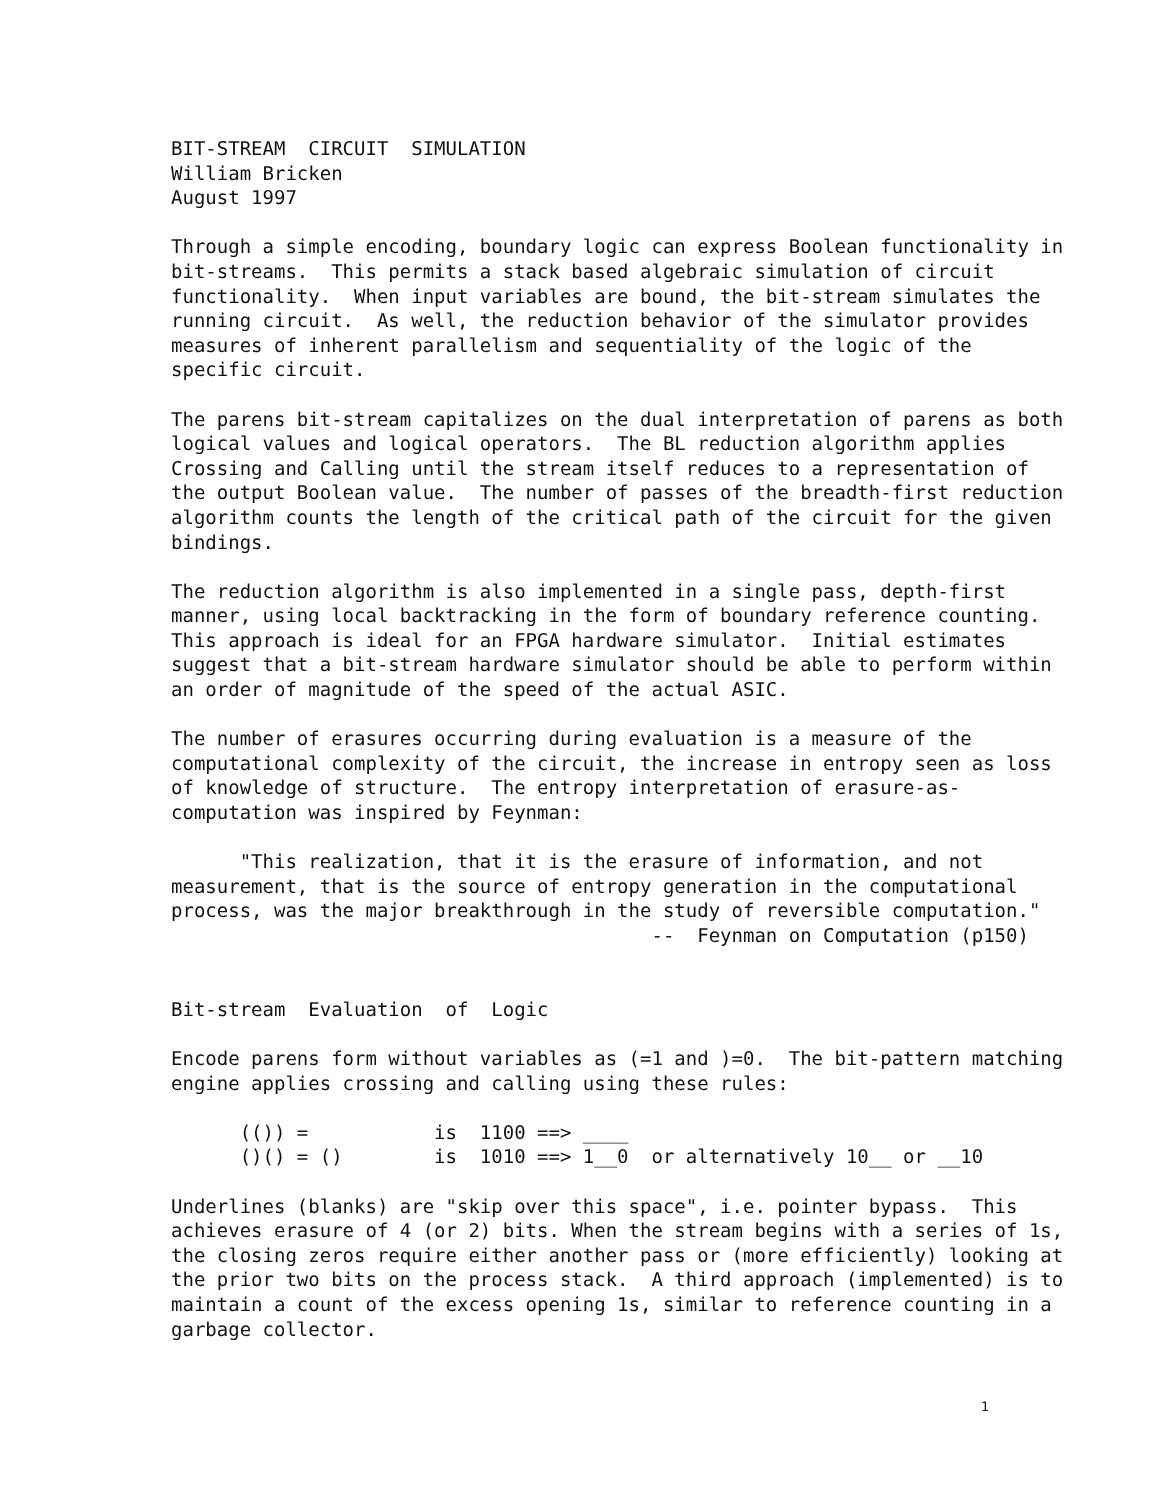BIT-STREAM  CIRCUIT  SIMULATION
William Bricken
August 1997

Through a simple encoding, boundary logic can express Boolean functionality in
bit-streams.  This permits a stack based algebraic simulation of circuit
functionality.  When input variables are bound, the bit-stream simulates the
running circuit.  As well, the reduction behavior of the simulator provides
measures of inherent parallelism and sequentiality of the logic of the
specific circuit.

The parens bit-stream capitalizes on the dual interpretation of parens as both
logical values and logical operators.  The BL reduction algorithm applies
Crossing and Calling until the stream itself reduces to a representation of
the output Boolean value.  The number of passes of the breadth-first reduction
algorithm counts the length of the critical path of the circuit for the given
bindings.

The reduction algorithm is also implemented in a single pass, depth-first
manner, using local backtracking in the form of boundary reference counting.
This approach is ideal for an FPGA hardware simulator.  Initial estimates
suggest that a bit-stream hardware simulator should be able to perform within
an order of magnitude of the speed of the actual ASIC.

The number of erasures occurring during evaluation is a measure of the
computational complexity of the circuit, the increase in entropy seen as loss
of knowledge of structure.  The entropy interpretation of erasure-as-
computation was inspired by Feynman:

      "This realization, that it is the erasure of information, and not
measurement, that is the source of entropy generation in the computational
process, was the major breakthrough in the study of reversible computation."
                                          --  Feynman on Computation (p150)


Bit-stream  Evaluation  of  Logic

Encode parens form without variables as (=1 and )=0.  The bit-pattern matching
engine applies crossing and calling using these rules:

      (()) =           is  1100 ==> ____
      ()() = ()        is  1010 ==> 1__0  or alternatively 10__ or __10

Underlines (blanks) are "skip over this space", i.e. pointer bypass.  This
achieves erasure of 4 (or 2) bits. When the stream begins with a series of 1s,
the closing zeros require either another pass or (more efficiently) looking at
the prior two bits on the process stack.  A third approach (implemented) is to
maintain a count of the excess opening 1s, similar to reference counting in a
garbage collector.
1